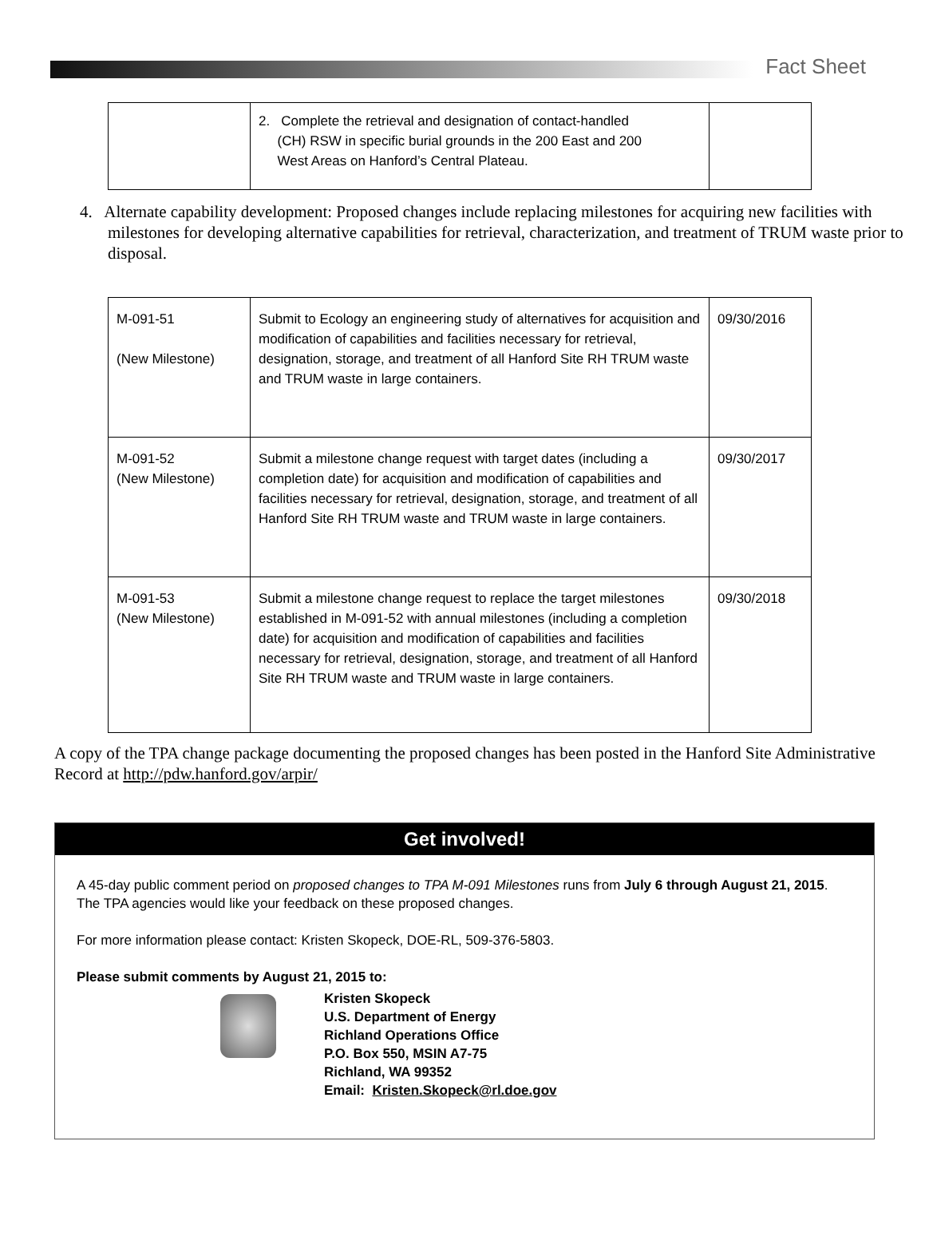Fact Sheet
| | 2. Complete the retrieval and designation of contact-handled (CH) RSW in specific burial grounds in the 200 East and 200 West Areas on Hanford’s Central Plateau. | |
4. Alternate capability development: Proposed changes include replacing milestones for acquiring new facilities with milestones for developing alternative capabilities for retrieval, characterization, and treatment of TRUM waste prior to disposal.
| M-091-51 (New Milestone) | Submit to Ecology an engineering study of alternatives for acquisition and modification of capabilities and facilities necessary for retrieval, designation, storage, and treatment of all Hanford Site RH TRUM waste and TRUM waste in large containers. | 09/30/2016 |
| M-091-52 (New Milestone) | Submit a milestone change request with target dates (including a completion date) for acquisition and modification of capabilities and facilities necessary for retrieval, designation, storage, and treatment of all Hanford Site RH TRUM waste and TRUM waste in large containers. | 09/30/2017 |
| M-091-53 (New Milestone) | Submit a milestone change request to replace the target milestones established in M-091-52 with annual milestones (including a completion date) for acquisition and modification of capabilities and facilities necessary for retrieval, designation, storage, and treatment of all Hanford Site RH TRUM waste and TRUM waste in large containers. | 09/30/2018 |
A copy of the TPA change package documenting the proposed changes has been posted in the Hanford Site Administrative Record at http://pdw.hanford.gov/arpir/
Get involved!
A 45-day public comment period on proposed changes to TPA M-091 Milestones runs from July 6 through August 21, 2015. The TPA agencies would like your feedback on these proposed changes.
For more information please contact: Kristen Skopeck, DOE-RL, 509-376-5803.
Please submit comments by August 21, 2015 to:
Kristen Skopeck
U.S. Department of Energy
Richland Operations Office
P.O. Box 550, MSIN A7-75
Richland, WA 99352
Email: Kristen.Skopeck@rl.doe.gov